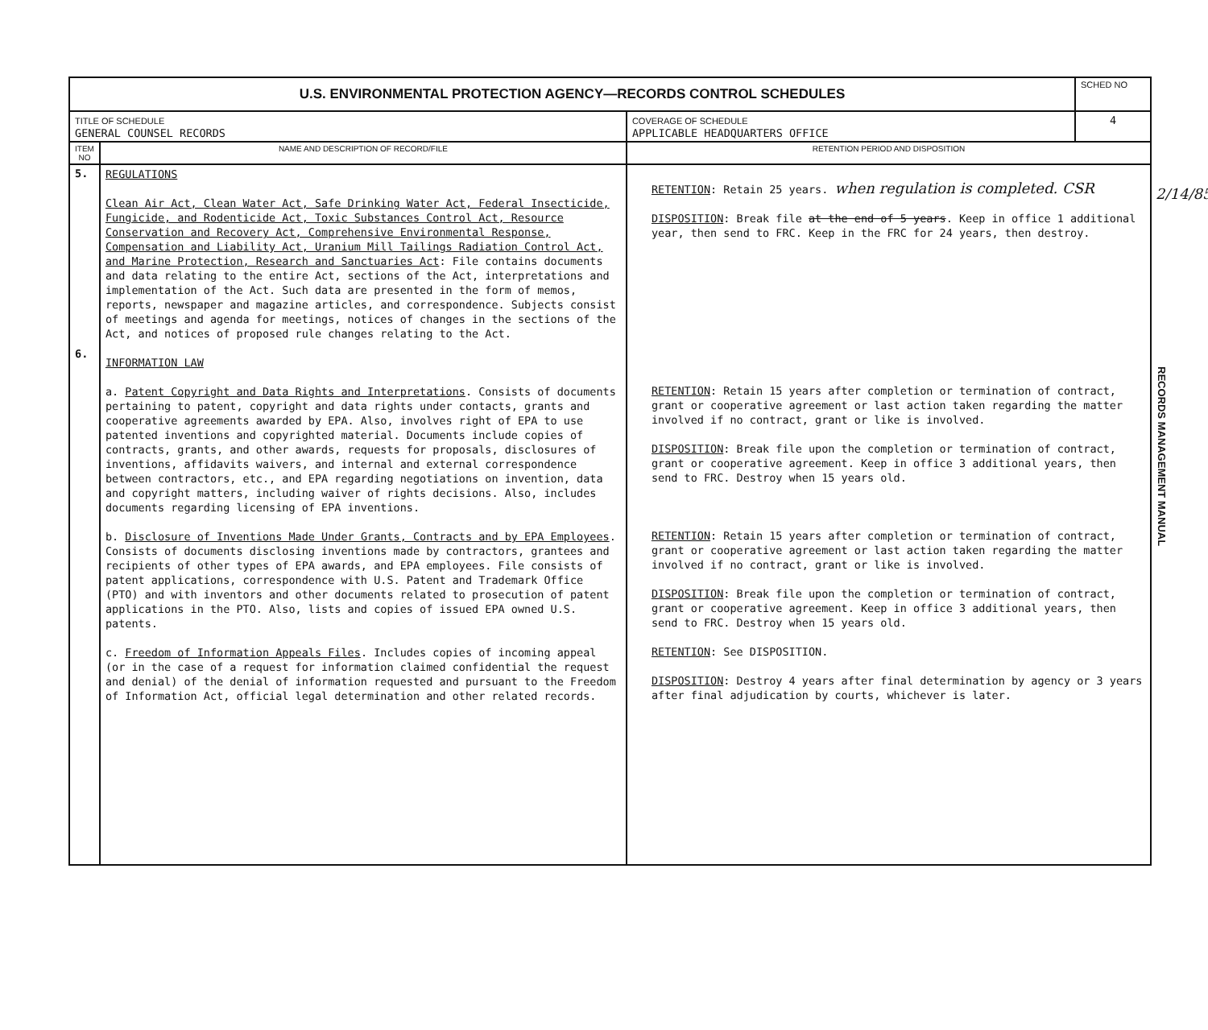| U.S. ENVIRONMENTAL PROTECTION AGENCY—RECORDS CONTROL SCHEDULES | | | SCHED NO |
| TITLE OF SCHEDULE GENERAL COUNSEL RECORDS | | COVERAGE OF SCHEDULE APPLICABLE HEADQUARTERS OFFICE | 4 |
| ITEM NO | NAME AND DESCRIPTION OF RECORD/FILE | RETENTION PERIOD AND DISPOSITION | |
| 5. 6. | REGULATIONS Clean Air Act, Clean Water Act, Safe Drinking Water Act, Federal Insecticide, Fungicide, and Rodenticide Act, Toxic Substances Control Act, Resource Conservation and Recovery Act, Comprehensive Environmental Response, Compensation and Liability Act, Uranium Mill Tailings Radiation Control Act, and Marine Protection, Research and Sanctuaries Act : File contains documents and data relating to the entire Act, sections of the Act, interpretations and implementation of the Act. Such data are presented in the form of memos, reports, newspaper and magazine articles, and correspondence. Subjects consist of meetings and agenda for meetings, notices of changes in the sections of the Act, and notices of proposed rule changes relating to the Act. INFORMATION LAW a. Patent Copyright and Data Rights and Interpretations . Consists of documents pertaining to patent, copyright and data rights under contacts, grants and cooperative agreements awarded by EPA. Also, involves right of EPA to use patented inventions and copyrighted material. Documents include copies of contracts, grants, and other awards, requests for proposals, disclosures of inventions, affidavits waivers, and internal and external correspondence between contractors, etc., and EPA regarding negotiations on invention, data and copyright matters, including waiver of rights decisions. Also, includes documents regarding licensing of EPA inventions. b. Disclosure of Inventions Made Under Grants, Contracts and by EPA Employees . Consists of documents disclosing inventions made by contractors, grantees and recipients of other types of EPA awards, and EPA employees. File consists of patent applications, correspondence with U.S. Patent and Trademark Office (PTO) and with inventors and other documents related to prosecution of patent applications in the PTO. Also, lists and copies of issued EPA owned U.S. patents. c. Freedom of Information Appeals Files . Includes copies of incoming appeal (or in the case of a request for information claimed confidential the request and denial) of the denial of information requested and pursuant to the Freedom of Information Act, official legal determination and other related records. | RETENTION : Retain 25 years. when regulation is completed. CSR DISPOSITION : Break file at the end of 5 years . Keep in office 1 additional year, then send to FRC. Keep in the FRC for 24 years, then destroy. RETENTION : Retain 15 years after completion or termination of contract, grant or cooperative agreement or last action taken regarding the matter involved if no contract, grant or like is involved. DISPOSITION : Break file upon the completion or termination of contract, grant or cooperative agreement. Keep in office 3 additional years, then send to FRC. Destroy when 15 years old. RETENTION : Retain 15 years after completion or termination of contract, grant or cooperative agreement or last action taken regarding the matter involved if no contract, grant or like is involved. DISPOSITION : Break file upon the completion or termination of contract, grant or cooperative agreement. Keep in office 3 additional years, then send to FRC. Destroy when 15 years old. RETENTION : See DISPOSITION. DISPOSITION : Destroy 4 years after final determination by agency or 3 years after final adjudication by courts, whichever is later. | |
2/14/85
RECORDS MANAGEMENT MANUAL